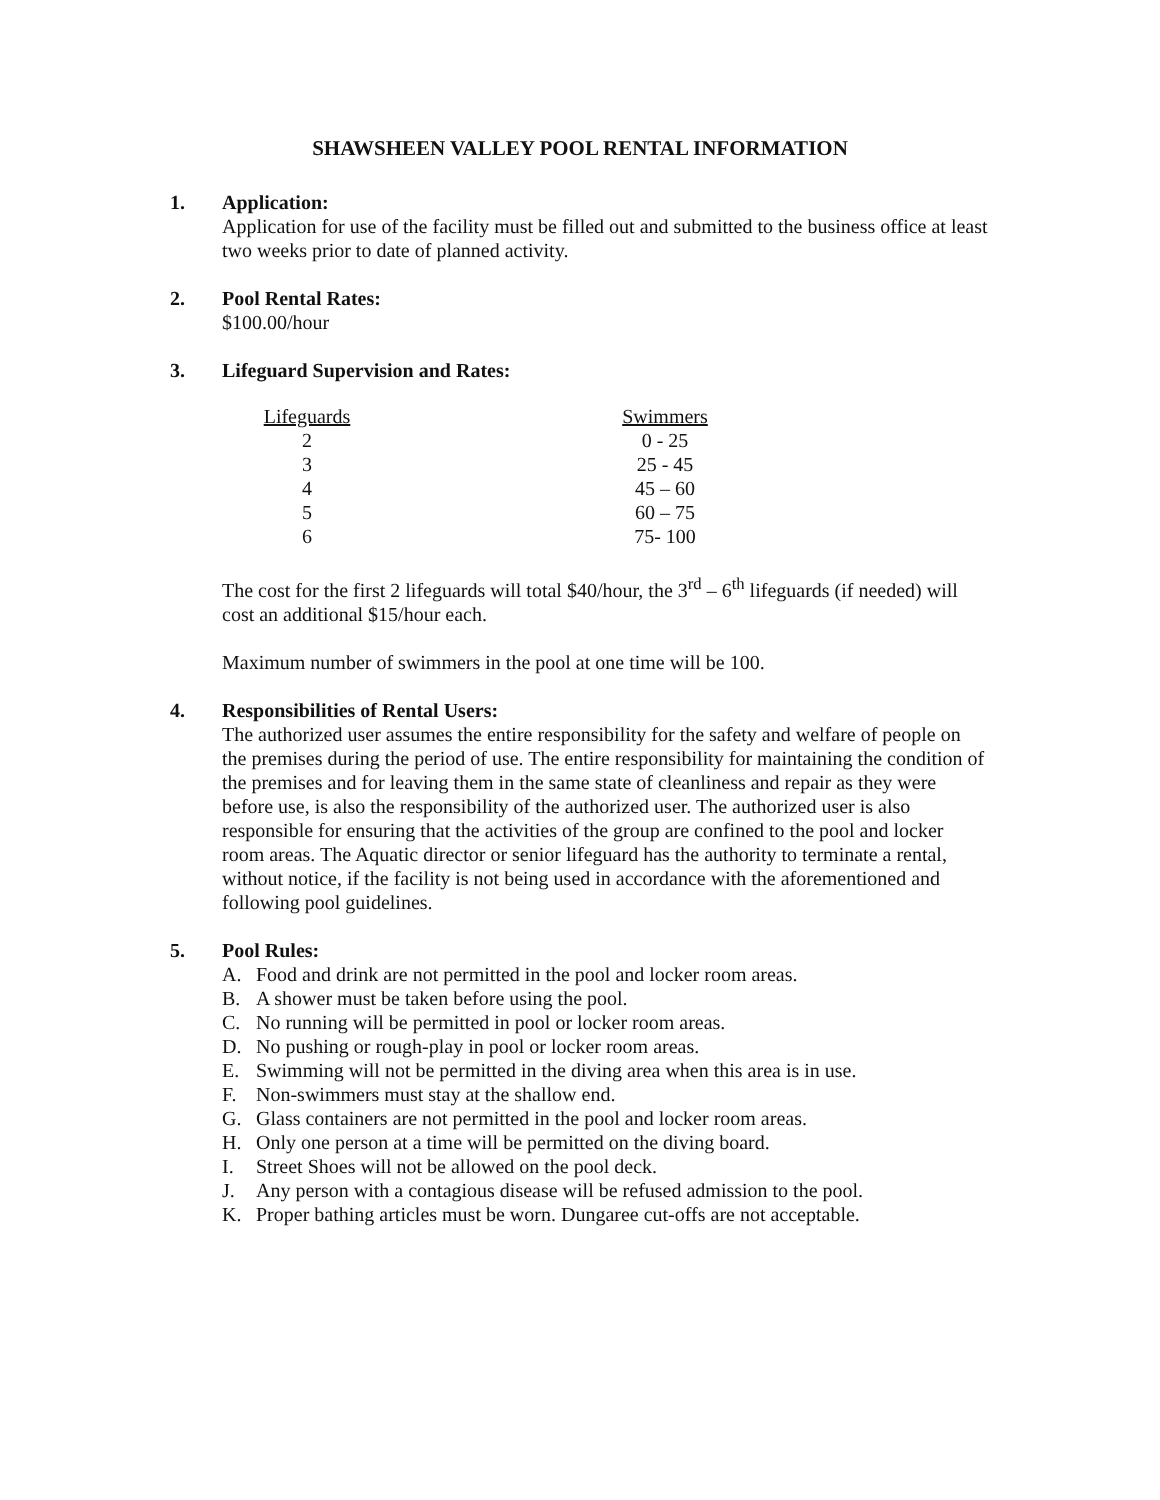SHAWSHEEN VALLEY POOL RENTAL INFORMATION
1. Application:
Application for use of the facility must be filled out and submitted to the business office at least two weeks prior to date of planned activity.
2. Pool Rental Rates:
$100.00/hour
3. Lifeguard Supervision and Rates:
| Lifeguards | | Swimmers |
| 2 | | 0 - 25 |
| 3 | | 25 - 45 |
| 4 | | 45 – 60 |
| 5 | | 60 – 75 |
| 6 | | 75- 100 |
The cost for the first 2 lifeguards will total $40/hour, the 3<sup>rd</sup> – 6<sup>th</sup> lifeguards (if needed) will cost an additional $15/hour each.
Maximum number of swimmers in the pool at one time will be 100.
4. Responsibilities of Rental Users:
The authorized user assumes the entire responsibility for the safety and welfare of people on the premises during the period of use. The entire responsibility for maintaining the condition of the premises and for leaving them in the same state of cleanliness and repair as they were before use, is also the responsibility of the authorized user. The authorized user is also responsible for ensuring that the activities of the group are confined to the pool and locker room areas. The Aquatic director or senior lifeguard has the authority to terminate a rental, without notice, if the facility is not being used in accordance with the aforementioned and following pool guidelines.
5. Pool Rules:
A. Food and drink are not permitted in the pool and locker room areas.
B. A shower must be taken before using the pool.
C. No running will be permitted in pool or locker room areas.
D. No pushing or rough-play in pool or locker room areas.
E. Swimming will not be permitted in the diving area when this area is in use.
F. Non-swimmers must stay at the shallow end.
G. Glass containers are not permitted in the pool and locker room areas.
H. Only one person at a time will be permitted on the diving board.
I. Street Shoes will not be allowed on the pool deck.
J. Any person with a contagious disease will be refused admission to the pool.
K. Proper bathing articles must be worn. Dungaree cut-offs are not acceptable.